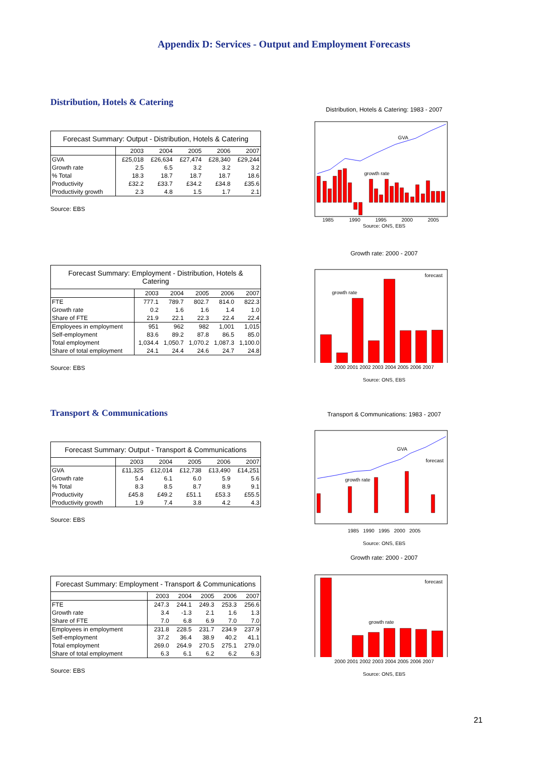Appendix D: Services - Output and Employment Forecasts
Distribution, Hotels & Catering
Forecast Summary: Output - Distribution, Hotels & Catering
| | 2003 | 2004 | 2005 | 2006 | 2007 |
| --- | --- | --- | --- | --- | --- |
| GVA | £25,018 | £26,634 | £27,474 | £28,340 | £29,244 |
| Growth rate | 2.5 | 6.5 | 3.2 | 3.2 | 3.2 |
| % Total | 18.3 | 18.7 | 18.7 | 18.7 | 18.6 |
| Productivity | £32.2 | £33.7 | £34.2 | £34.8 | £35.6 |
| Productivity growth | 2.3 | 4.8 | 1.5 | 1.7 | 2.1 |
Source: EBS
Forecast Summary: Employment - Distribution, Hotels & Catering
| | 2003 | 2004 | 2005 | 2006 | 2007 |
| --- | --- | --- | --- | --- | --- |
| FTE | 777.1 | 789.7 | 802.7 | 814.0 | 822.3 |
| Growth rate | 0.2 | 1.6 | 1.6 | 1.4 | 1.0 |
| Share of FTE | 21.9 | 22.1 | 22.3 | 22.4 | 22.4 |
| Employees in employment | 951 | 962 | 982 | 1,001 | 1,015 |
| Self-employment | 83.6 | 89.2 | 87.8 | 86.5 | 85.0 |
| Total employment | 1,034.4 | 1,050.7 | 1,070.2 | 1,087.3 | 1,100.0 |
| Share of total employment | 24.1 | 24.4 | 24.6 | 24.7 | 24.8 |
Source: EBS
Transport & Communications
Forecast Summary: Output - Transport & Communications
| | 2003 | 2004 | 2005 | 2006 | 2007 |
| --- | --- | --- | --- | --- | --- |
| GVA | £11,325 | £12,014 | £12,738 | £13,490 | £14,251 |
| Growth rate | 5.4 | 6.1 | 6.0 | 5.9 | 5.6 |
| % Total | 8.3 | 8.5 | 8.7 | 8.9 | 9.1 |
| Productivity | £45.8 | £49.2 | £51.1 | £53.3 | £55.5 |
| Productivity growth | 1.9 | 7.4 | 3.8 | 4.2 | 4.3 |
Source: EBS
Forecast Summary: Employment - Transport & Communications
| | 2003 | 2004 | 2005 | 2006 | 2007 |
| --- | --- | --- | --- | --- | --- |
| FTE | 247.3 | 244.1 | 249.3 | 253.3 | 256.6 |
| Growth rate | 3.4 | -1.3 | 2.1 | 1.6 | 1.3 |
| Share of FTE | 7.0 | 6.8 | 6.9 | 7.0 | 7.0 |
| Employees in employment | 231.8 | 228.5 | 231.7 | 234.9 | 237.9 |
| Self-employment | 37.2 | 36.4 | 38.9 | 40.2 | 41.1 |
| Total employment | 269.0 | 264.9 | 270.5 | 275.1 | 279.0 |
| Share of total employment | 6.3 | 6.1 | 6.2 | 6.2 | 6.3 |
Source: EBS
Distribution, Hotels & Catering: 1983 - 2007
GVA
growth rate
1985
1990
1995
2000
2005
Source: ONS, EBS
Growth rate: 2000 - 2007
forecast
growth rate
2000 2001 2002 2003 2004 2005 2006 2007
Source: ONS, EBS
Transport & Communications: 1983 - 2007
GVA
forecast
growth rate
1985 1990 1995 2000 2005
Source: ONS, EBS
Growth rate: 2000 - 2007
forecast
growth rate
2000 2001 2002 2003 2004 2005 2006 2007
Source: ONS, EBS
21